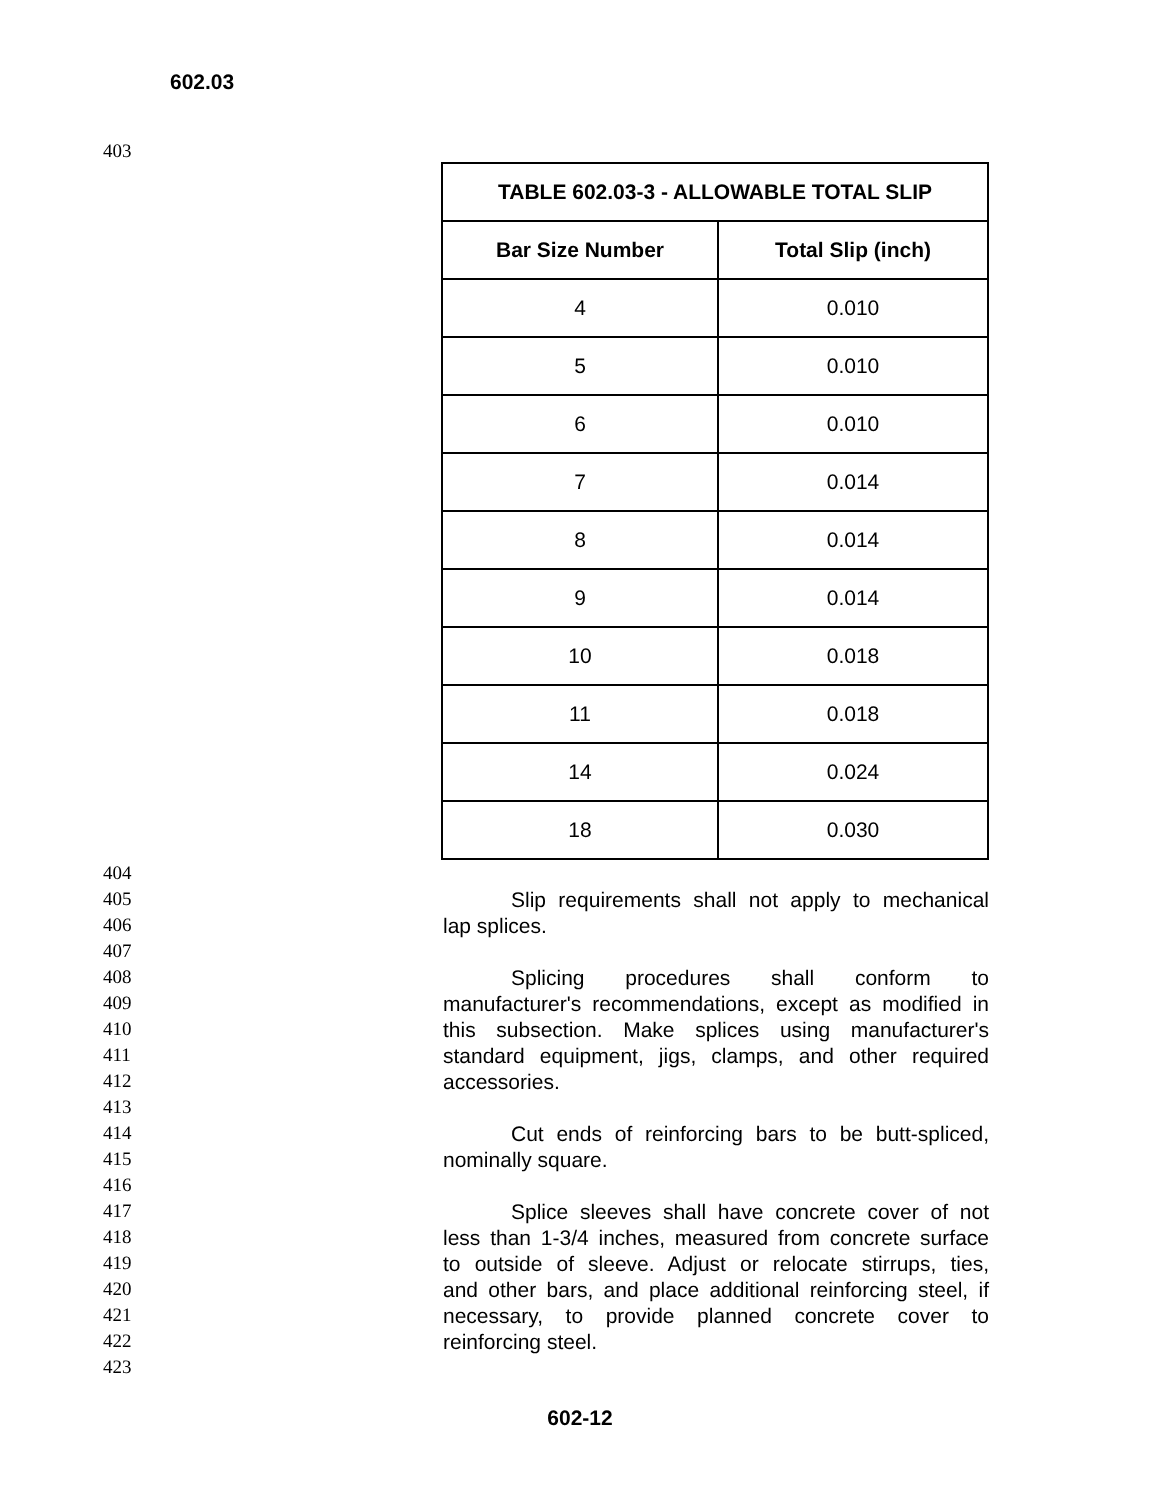602.03
403
| TABLE 602.03-3 - ALLOWABLE TOTAL SLIP | |
| --- | --- |
| Bar Size Number | Total Slip (inch) |
| 4 | 0.010 |
| 5 | 0.010 |
| 6 | 0.010 |
| 7 | 0.014 |
| 8 | 0.014 |
| 9 | 0.014 |
| 10 | 0.018 |
| 11 | 0.018 |
| 14 | 0.024 |
| 18 | 0.030 |
404
405 Slip requirements shall not apply to mechanical
406 lap splices.
407
408 Splicing procedures shall conform to
409 manufacturer's recommendations, except as modified in
410 this subsection. Make splices using manufacturer's
411 standard equipment, jigs, clamps, and other required
412 accessories.
413
414 Cut ends of reinforcing bars to be butt-spliced,
415 nominally square.
416
417 Splice sleeves shall have concrete cover of not
418 less than 1-3/4 inches, measured from concrete surface
419 to outside of sleeve. Adjust or relocate stirrups, ties,
420 and other bars, and place additional reinforcing steel, if
421 necessary, to provide planned concrete cover to
422 reinforcing steel.
423
602-12